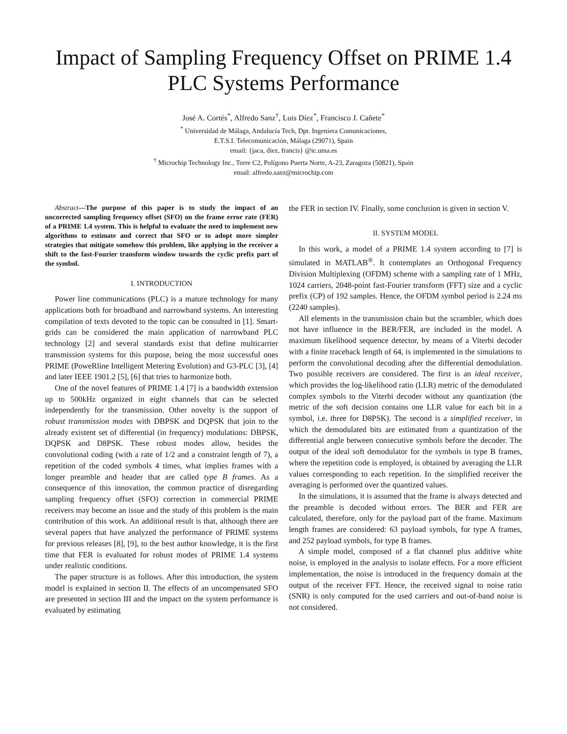Impact of Sampling Frequency Offset on PRIME 1.4 PLC Systems Performance
José A. Cortés<sup>*</sup>, Alfredo Sanz<sup>†</sup>, Luis Díez<sup>*</sup>, Francisco J. Cañete<sup>*</sup>
<sup>*</sup> Universidad de Málaga, Andalucía Tech, Dpt. Ingeniera Comunicaciones,
E.T.S.I. Telecomunicación, Málaga (29071), Spain
email: {jaca, diez, francis} @ic.uma.es
<sup>†</sup> Microchip Technology Inc., Torre C2, Polígono Puerta Norte, A-23, Zaragoza (50821), Spain
email: alfredo.sanz@microchip.com
Abstract—The purpose of this paper is to study the impact of an uncorrected sampling frequency offset (SFO) on the frame error rate (FER) of a PRIME 1.4 system. This is helpful to evaluate the need to implement new algorithms to estimate and correct that SFO or to adopt more simpler strategies that mitigate somehow this problem, like applying in the receiver a shift to the fast-Fourier transform window towards the cyclic prefix part of the symbol.
I. INTRODUCTION
Power line communications (PLC) is a mature technology for many applications both for broadband and narrowband systems. An interesting compilation of texts devoted to the topic can be consulted in [1]. Smart-grids can be considered the main application of narrowband PLC technology [2] and several standards exist that define multicarrier transmission systems for this purpose, being the most successful ones PRIME (PoweRline Intelligent Metering Evolution) and G3-PLC [3], [4] and later IEEE 1901.2 [5], [6] that tries to harmonize both.
One of the novel features of PRIME 1.4 [7] is a bandwidth extension up to 500kHz organized in eight channels that can be selected independently for the transmission. Other novelty is the support of robust transmission modes with DBPSK and DQPSK that join to the already existent set of differential (in frequency) modulations: DBPSK, DQPSK and D8PSK. These robust modes allow, besides the convolutional coding (with a rate of 1/2 and a constraint length of 7), a repetition of the coded symbols 4 times, what implies frames with a longer preamble and header that are called type B frames. As a consequence of this innovation, the common practice of disregarding sampling frequency offset (SFO) correction in commercial PRIME receivers may become an issue and the study of this problem is the main contribution of this work. An additional result is that, although there are several papers that have analyzed the performance of PRIME systems for previous releases [8], [9], to the best author knowledge, it is the first time that FER is evaluated for robust modes of PRIME 1.4 systems under realistic conditions.
The paper structure is as follows. After this introduction, the system model is explained in section II. The effects of an uncompensated SFO are presented in section III and the impact on the system performance is evaluated by estimating
the FER in section IV. Finally, some conclusion is given in section V.
II. SYSTEM MODEL
In this work, a model of a PRIME 1.4 system according to [7] is simulated in MATLAB<sup>®</sup>. It contemplates an Orthogonal Frequency Division Multiplexing (OFDM) scheme with a sampling rate of 1 MHz, 1024 carriers, 2048-point fast-Fourier transform (FFT) size and a cyclic prefix (CP) of 192 samples. Hence, the OFDM symbol period is 2.24 ms (2240 samples).
All elements in the transmission chain but the scrambler, which does not have influence in the BER/FER, are included in the model. A maximum likelihood sequence detector, by means of a Viterbi decoder with a finite traceback length of 64, is implemented in the simulations to perform the convolutional decoding after the differential demodulation. Two possible receivers are considered. The first is an ideal receiver, which provides the log-likelihood ratio (LLR) metric of the demodulated complex symbols to the Viterbi decoder without any quantization (the metric of the soft decision contains one LLR value for each bit in a symbol, i.e. three for D8PSK). The second is a simplified receiver, in which the demodulated bits are estimated from a quantization of the differential angle between consecutive symbols before the decoder. The output of the ideal soft demodulator for the symbols in type B frames, where the repetition code is employed, is obtained by averaging the LLR values corresponding to each repetition. In the simplified receiver the averaging is performed over the quantized values.
In the simulations, it is assumed that the frame is always detected and the preamble is decoded without errors. The BER and FER are calculated, therefore, only for the payload part of the frame. Maximum length frames are considered: 63 payload symbols, for type A frames, and 252 payload symbols, for type B frames.
A simple model, composed of a flat channel plus additive white noise, is employed in the analysis to isolate effects. For a more efficient implementation, the noise is introduced in the frequency domain at the output of the receiver FFT. Hence, the received signal to noise ratio (SNR) is only computed for the used carriers and out-of-band noise is not considered.